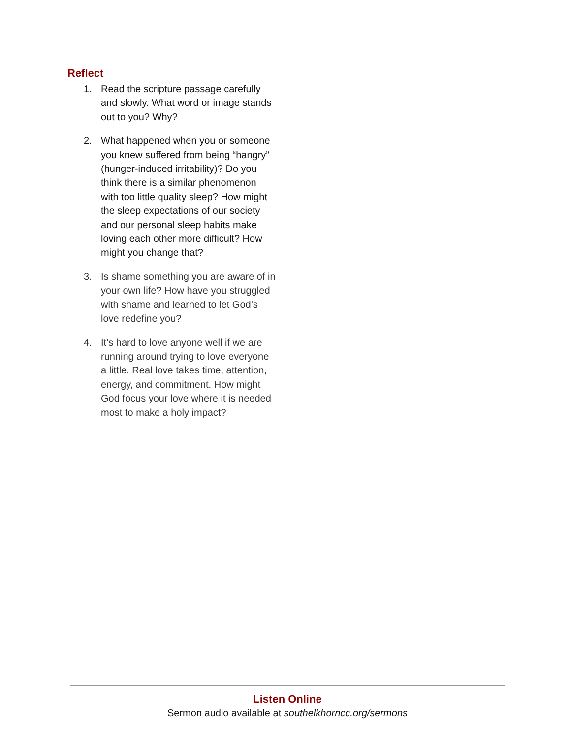Reflect
1. Read the scripture passage carefully and slowly. What word or image stands out to you? Why?
2. What happened when you or someone you knew suffered from being “hangry” (hunger-induced irritability)? Do you think there is a similar phenomenon with too little quality sleep? How might the sleep expectations of our society and our personal sleep habits make loving each other more difficult? How might you change that?
3. Is shame something you are aware of in your own life? How have you struggled with shame and learned to let God’s love redefine you?
4. It’s hard to love anyone well if we are running around trying to love everyone a little. Real love takes time, attention, energy, and commitment. How might God focus your love where it is needed most to make a holy impact?
Listen Online
Sermon audio available at southelkhorncc.org/sermons